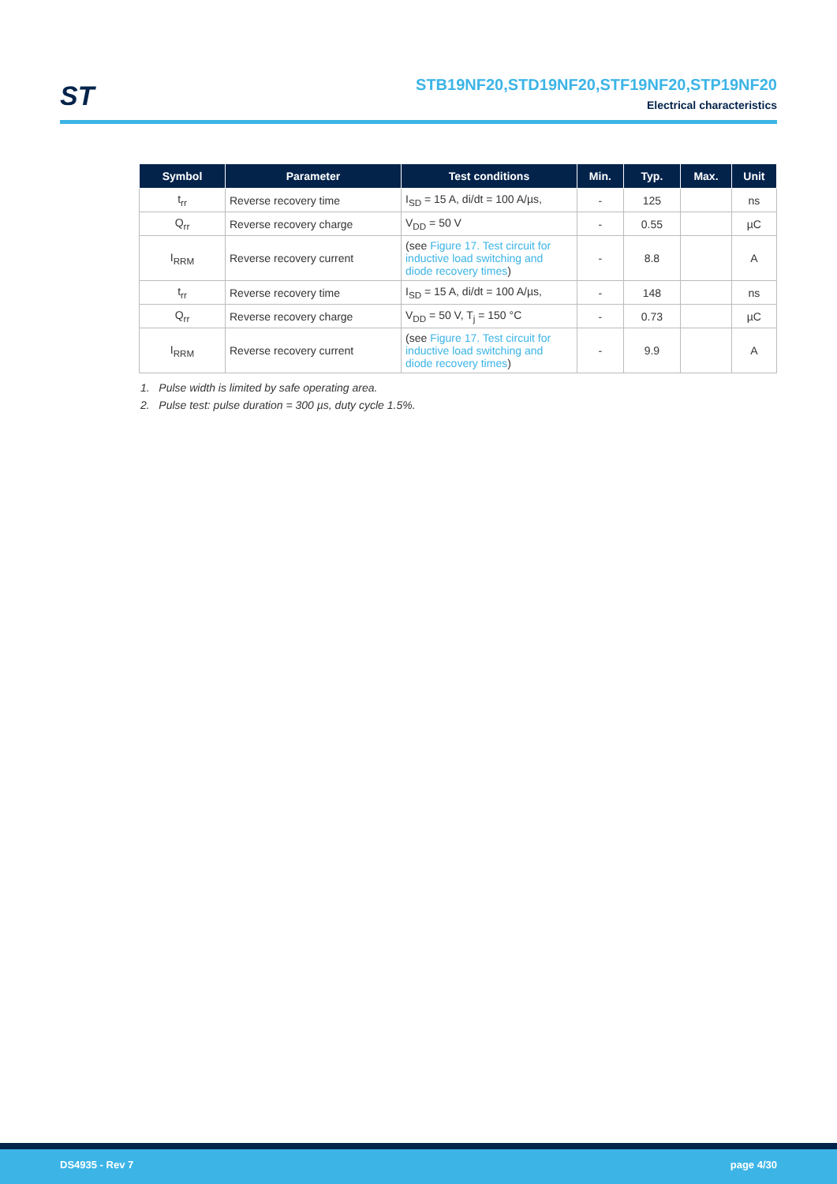ST
STB19NF20,STD19NF20,STF19NF20,STP19NF20
Electrical characteristics
| Symbol | Parameter | Test conditions | Min. | Typ. | Max. | Unit |
| --- | --- | --- | --- | --- | --- | --- |
| t<sub>rr</sub> | Reverse recovery time | I<sub>SD</sub> = 15 A, di/dt = 100 A/µs, | - | 125 | | ns |
| Q<sub>rr</sub> | Reverse recovery charge | V<sub>DD</sub> = 50 V | - | 0.55 | | µC |
| I<sub>RRM</sub> | Reverse recovery current | (see Figure 17. Test circuit for inductive load switching and diode recovery times ) | - | 8.8 | | A |
| t<sub>rr</sub> | Reverse recovery time | I<sub>SD</sub> = 15 A, di/dt = 100 A/µs, | - | 148 | | ns |
| Q<sub>rr</sub> | Reverse recovery charge | V<sub>DD</sub> = 50 V, T<sub>j</sub> = 150 °C | - | 0.73 | | µC |
| I<sub>RRM</sub> | Reverse recovery current | (see Figure 17. Test circuit for inductive load switching and diode recovery times ) | - | 9.9 | | A |
1. Pulse width is limited by safe operating area.
2. Pulse test: pulse duration = 300 µs, duty cycle 1.5%.
DS4935 - Rev 7 page 4/30